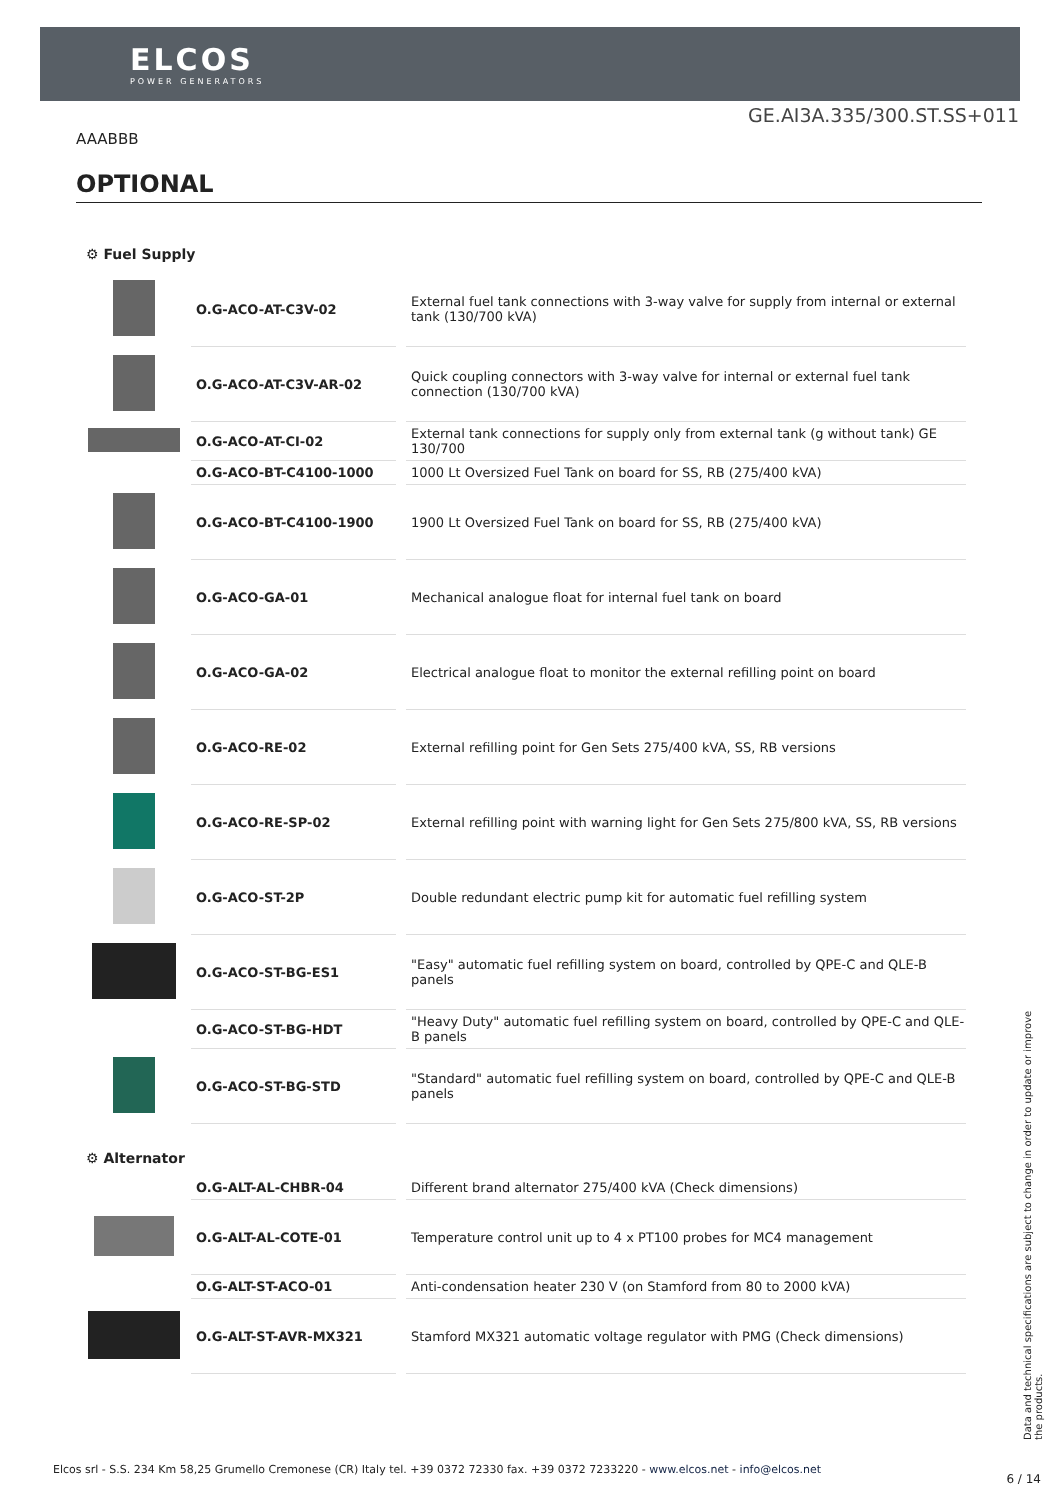ELCOS
POWER GENERATORS
GE.AI3A.335/300.ST.SS+011
AAABBB
OPTIONAL
⚙ Fuel Supply
| | O.G-ACO-AT-C3V-02 | External fuel tank connections with 3-way valve for supply from internal or external tank (130/700 kVA) |
| | O.G-ACO-AT-C3V-AR-02 | Quick coupling connectors with 3-way valve for internal or external fuel tank connection (130/700 kVA) |
| | O.G-ACO-AT-CI-02 | External tank connections for supply only from external tank (g without tank) GE 130/700 |
| | O.G-ACO-BT-C4100-1000 | 1000 Lt Oversized Fuel Tank on board for SS, RB (275/400 kVA) |
| | O.G-ACO-BT-C4100-1900 | 1900 Lt Oversized Fuel Tank on board for SS, RB (275/400 kVA) |
| | O.G-ACO-GA-01 | Mechanical analogue float for internal fuel tank on board |
| | O.G-ACO-GA-02 | Electrical analogue float to monitor the external refilling point on board |
| | O.G-ACO-RE-02 | External refilling point for Gen Sets 275/400 kVA, SS, RB versions |
| | O.G-ACO-RE-SP-02 | External refilling point with warning light for Gen Sets 275/800 kVA, SS, RB versions |
| | O.G-ACO-ST-2P | Double redundant electric pump kit for automatic fuel refilling system |
| | O.G-ACO-ST-BG-ES1 | "Easy" automatic fuel refilling system on board, controlled by QPE-C and QLE-B panels |
| | O.G-ACO-ST-BG-HDT | "Heavy Duty" automatic fuel refilling system on board, controlled by QPE-C and QLE-B panels |
| | O.G-ACO-ST-BG-STD | "Standard" automatic fuel refilling system on board, controlled by QPE-C and QLE-B panels |
⚙ Alternator
| | O.G-ALT-AL-CHBR-04 | Different brand alternator 275/400 kVA (Check dimensions) |
| | O.G-ALT-AL-COTE-01 | Temperature control unit up to 4 x PT100 probes for MC4 management |
| | O.G-ALT-ST-ACO-01 | Anti-condensation heater 230 V (on Stamford from 80 to 2000 kVA) |
| | O.G-ALT-ST-AVR-MX321 | Stamford MX321 automatic voltage regulator with PMG (Check dimensions) |
Data and technical specifications are subject to change in order to update or improve the products.
Elcos srl - S.S. 234 Km 58,25 Grumello Cremonese (CR) Italy tel. +39 0372 72330 fax. +39 0372 7233220 - www.elcos.net - info@elcos.net
6 / 14